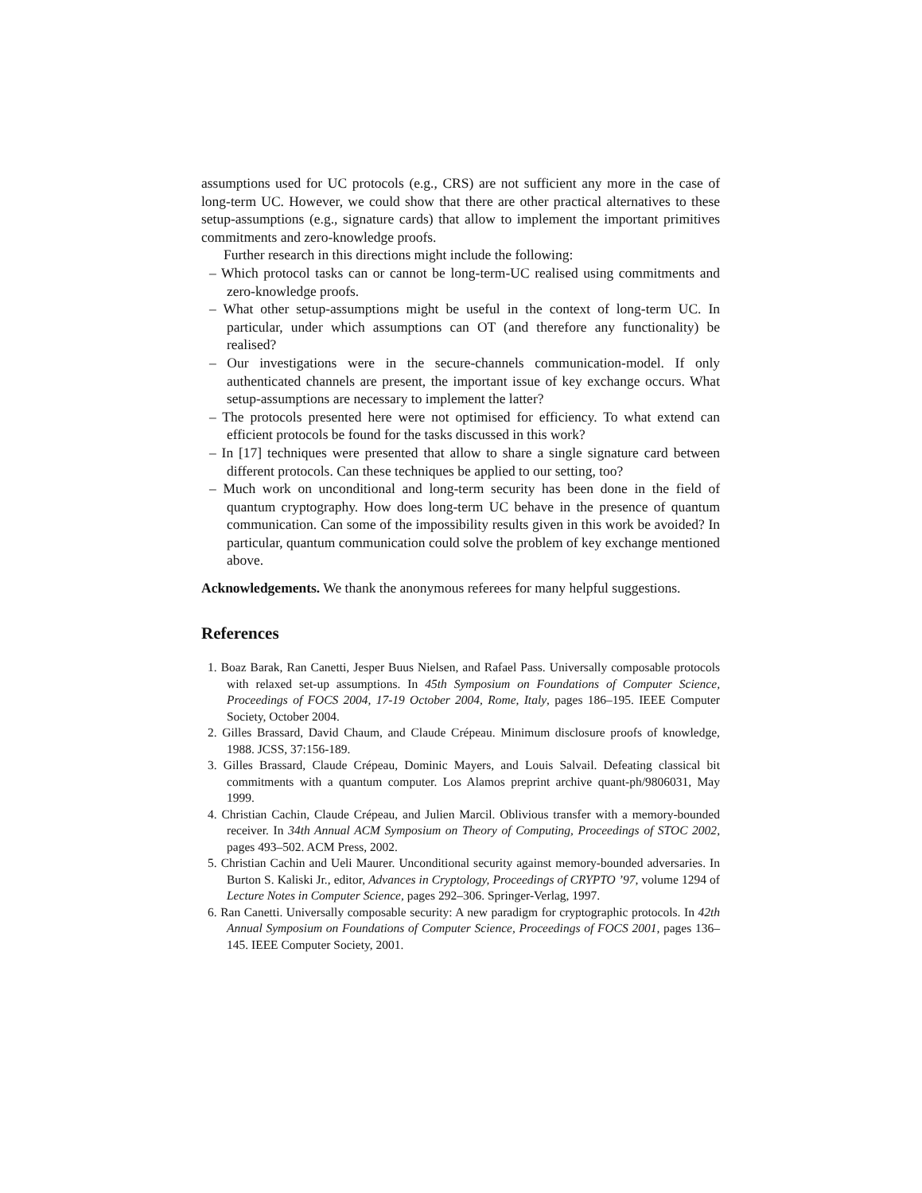assumptions used for UC protocols (e.g., CRS) are not sufficient any more in the case of long-term UC. However, we could show that there are other practical alternatives to these setup-assumptions (e.g., signature cards) that allow to implement the important primitives commitments and zero-knowledge proofs.
Further research in this directions might include the following:
– Which protocol tasks can or cannot be long-term-UC realised using commitments and zero-knowledge proofs.
– What other setup-assumptions might be useful in the context of long-term UC. In particular, under which assumptions can OT (and therefore any functionality) be realised?
– Our investigations were in the secure-channels communication-model. If only authenticated channels are present, the important issue of key exchange occurs. What setup-assumptions are necessary to implement the latter?
– The protocols presented here were not optimised for efficiency. To what extend can efficient protocols be found for the tasks discussed in this work?
– In [17] techniques were presented that allow to share a single signature card between different protocols. Can these techniques be applied to our setting, too?
– Much work on unconditional and long-term security has been done in the field of quantum cryptography. How does long-term UC behave in the presence of quantum communication. Can some of the impossibility results given in this work be avoided? In particular, quantum communication could solve the problem of key exchange mentioned above.
Acknowledgements. We thank the anonymous referees for many helpful suggestions.
References
1. Boaz Barak, Ran Canetti, Jesper Buus Nielsen, and Rafael Pass. Universally composable protocols with relaxed set-up assumptions. In 45th Symposium on Foundations of Computer Science, Proceedings of FOCS 2004, 17-19 October 2004, Rome, Italy, pages 186–195. IEEE Computer Society, October 2004.
2. Gilles Brassard, David Chaum, and Claude Crépeau. Minimum disclosure proofs of knowledge, 1988. JCSS, 37:156-189.
3. Gilles Brassard, Claude Crépeau, Dominic Mayers, and Louis Salvail. Defeating classical bit commitments with a quantum computer. Los Alamos preprint archive quant-ph/9806031, May 1999.
4. Christian Cachin, Claude Crépeau, and Julien Marcil. Oblivious transfer with a memory-bounded receiver. In 34th Annual ACM Symposium on Theory of Computing, Proceedings of STOC 2002, pages 493–502. ACM Press, 2002.
5. Christian Cachin and Ueli Maurer. Unconditional security against memory-bounded adversaries. In Burton S. Kaliski Jr., editor, Advances in Cryptology, Proceedings of CRYPTO ’97, volume 1294 of Lecture Notes in Computer Science, pages 292–306. Springer-Verlag, 1997.
6. Ran Canetti. Universally composable security: A new paradigm for cryptographic protocols. In 42th Annual Symposium on Foundations of Computer Science, Proceedings of FOCS 2001, pages 136–145. IEEE Computer Society, 2001.